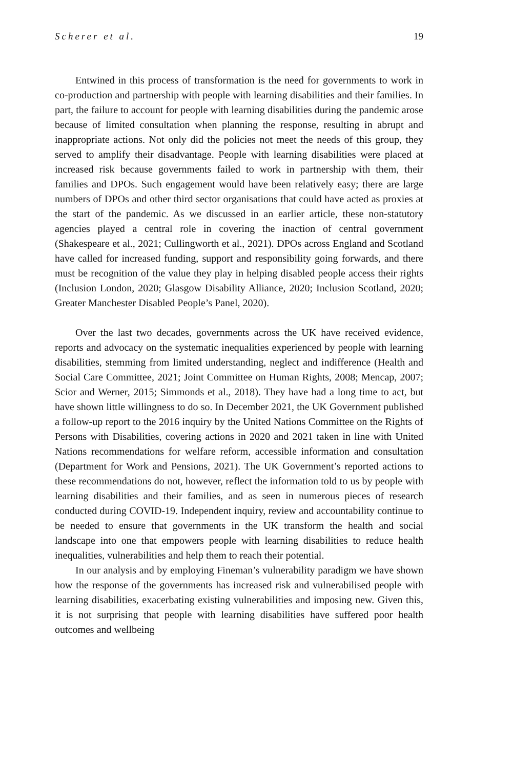Scherer et al. 19
Entwined in this process of transformation is the need for governments to work in co-production and partnership with people with learning disabilities and their families. In part, the failure to account for people with learning disabilities during the pandemic arose because of limited consultation when planning the response, resulting in abrupt and inappropriate actions. Not only did the policies not meet the needs of this group, they served to amplify their disadvantage. People with learning disabilities were placed at increased risk because governments failed to work in partnership with them, their families and DPOs. Such engagement would have been relatively easy; there are large numbers of DPOs and other third sector organisations that could have acted as proxies at the start of the pandemic. As we discussed in an earlier article, these non-statutory agencies played a central role in covering the inaction of central government (Shakespeare et al., 2021; Cullingworth et al., 2021). DPOs across England and Scotland have called for increased funding, support and responsibility going forwards, and there must be recognition of the value they play in helping disabled people access their rights (Inclusion London, 2020; Glasgow Disability Alliance, 2020; Inclusion Scotland, 2020; Greater Manchester Disabled People’s Panel, 2020).
Over the last two decades, governments across the UK have received evidence, reports and advocacy on the systematic inequalities experienced by people with learning disabilities, stemming from limited understanding, neglect and indifference (Health and Social Care Committee, 2021; Joint Committee on Human Rights, 2008; Mencap, 2007; Scior and Werner, 2015; Simmonds et al., 2018). They have had a long time to act, but have shown little willingness to do so. In December 2021, the UK Government published a follow-up report to the 2016 inquiry by the United Nations Committee on the Rights of Persons with Disabilities, covering actions in 2020 and 2021 taken in line with United Nations recommendations for welfare reform, accessible information and consultation (Department for Work and Pensions, 2021). The UK Government’s reported actions to these recommendations do not, however, reflect the information told to us by people with learning disabilities and their families, and as seen in numerous pieces of research conducted during COVID-19. Independent inquiry, review and accountability continue to be needed to ensure that governments in the UK transform the health and social landscape into one that empowers people with learning disabilities to reduce health inequalities, vulnerabilities and help them to reach their potential.
In our analysis and by employing Fineman’s vulnerability paradigm we have shown how the response of the governments has increased risk and vulnerabilised people with learning disabilities, exacerbating existing vulnerabilities and imposing new. Given this, it is not surprising that people with learning disabilities have suffered poor health outcomes and wellbeing